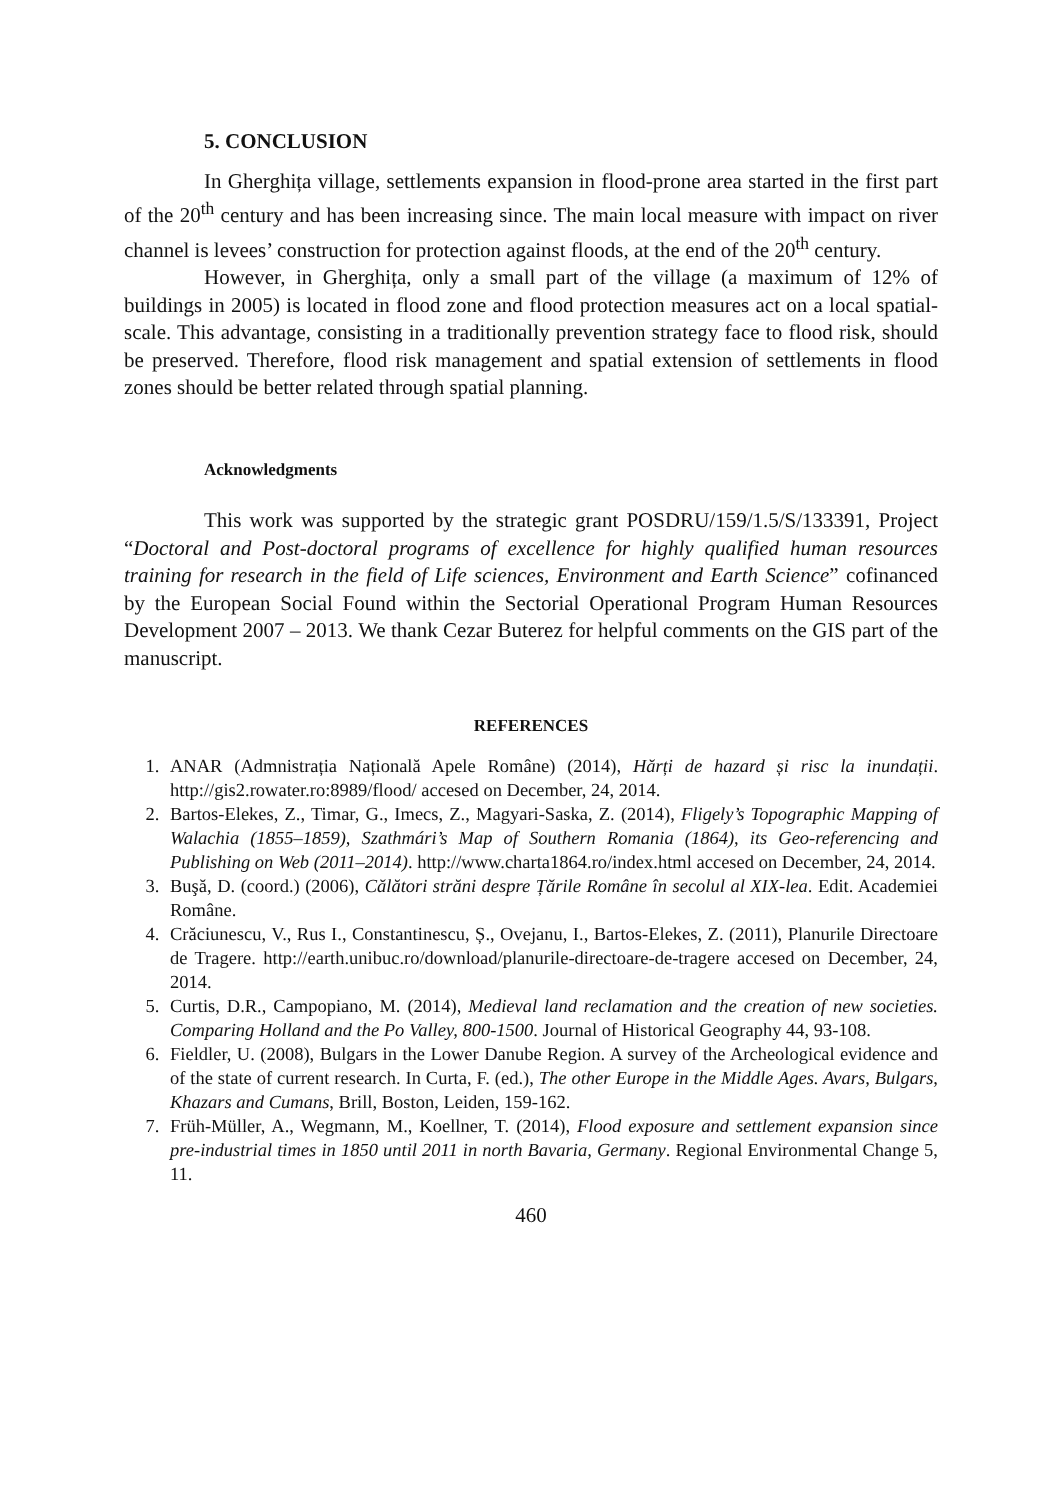5. CONCLUSION
In Gherghița village, settlements expansion in flood-prone area started in the first part of the 20<sup>th</sup> century and has been increasing since. The main local measure with impact on river channel is levees’ construction for protection against floods, at the end of the 20<sup>th</sup> century.
However, in Gherghița, only a small part of the village (a maximum of 12% of buildings in 2005) is located in flood zone and flood protection measures act on a local spatial-scale. This advantage, consisting in a traditionally prevention strategy face to flood risk, should be preserved. Therefore, flood risk management and spatial extension of settlements in flood zones should be better related through spatial planning.
Acknowledgments
This work was supported by the strategic grant POSDRU/159/1.5/S/133391, Project “Doctoral and Post-doctoral programs of excellence for highly qualified human resources training for research in the field of Life sciences, Environment and Earth Science” cofinanced by the European Social Found within the Sectorial Operational Program Human Resources Development 2007 – 2013. We thank Cezar Buterez for helpful comments on the GIS part of the manuscript.
REFERENCES
1. ANAR (Admnistrația Națională Apele Române) (2014), Hărți de hazard și risc la inundații. http://gis2.rowater.ro:8989/flood/ accesed on December, 24, 2014.
2. Bartos-Elekes, Z., Timar, G., Imecs, Z., Magyari-Saska, Z. (2014), Fligely’s Topographic Mapping of Walachia (1855–1859), Szathmári’s Map of Southern Romania (1864), its Geo-referencing and Publishing on Web (2011–2014). http://www.charta1864.ro/index.html accesed on December, 24, 2014.
3. Buşă, D. (coord.) (2006), Călători străni despre Țările Române în secolul al XIX-lea. Edit. Academiei Române.
4. Crăciunescu, V., Rus I., Constantinescu, Ș., Ovejanu, I., Bartos-Elekes, Z. (2011), Planurile Directoare de Tragere. http://earth.unibuc.ro/download/planurile-directoare-de-tragere accesed on December, 24, 2014.
5. Curtis, D.R., Campopiano, M. (2014), Medieval land reclamation and the creation of new societies. Comparing Holland and the Po Valley, 800-1500. Journal of Historical Geography 44, 93-108.
6. Fieldler, U. (2008), Bulgars in the Lower Danube Region. A survey of the Archeological evidence and of the state of current research. In Curta, F. (ed.), The other Europe in the Middle Ages. Avars, Bulgars, Khazars and Cumans, Brill, Boston, Leiden, 159-162.
7. Früh-Müller, A., Wegmann, M., Koellner, T. (2014), Flood exposure and settlement expansion since pre-industrial times in 1850 until 2011 in north Bavaria, Germany. Regional Environmental Change 5, 11.
460